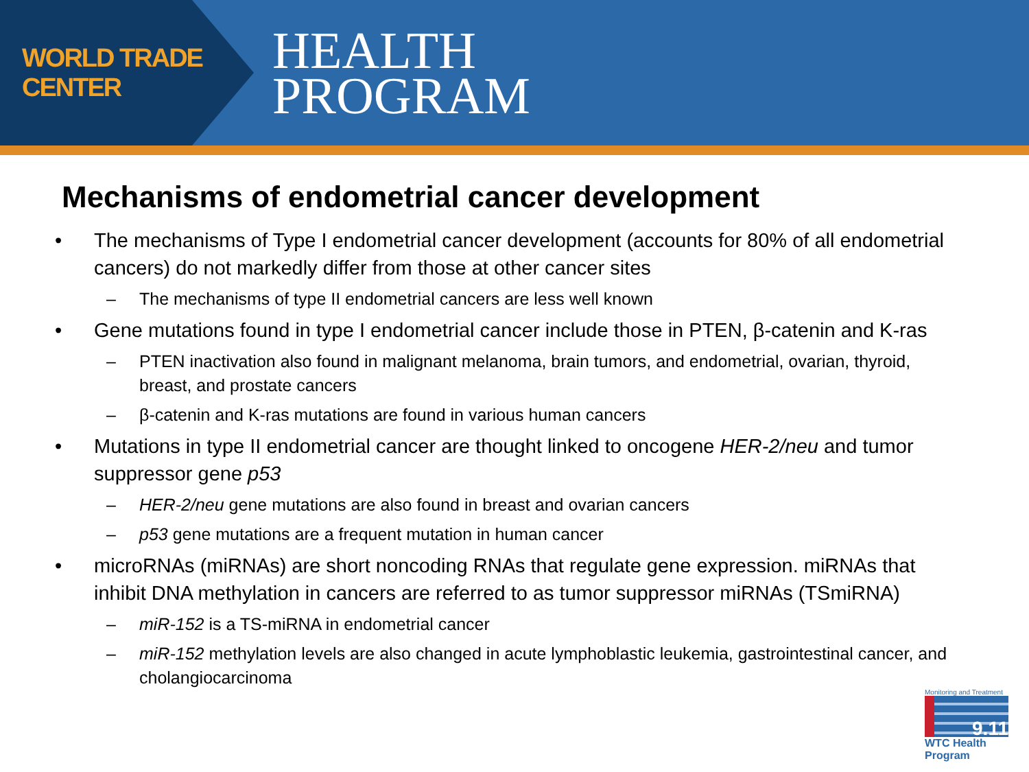WORLD TRADE CENTER
HEALTH
PROGRAM
Mechanisms of endometrial cancer development
• The mechanisms of Type I endometrial cancer development (accounts for 80% of all endometrial cancers) do not markedly differ from those at other cancer sites
– The mechanisms of type II endometrial cancers are less well known
• Gene mutations found in type I endometrial cancer include those in PTEN, β-catenin and K-ras
– PTEN inactivation also found in malignant melanoma, brain tumors, and endometrial, ovarian, thyroid, breast, and prostate cancers
– β-catenin and K-ras mutations are found in various human cancers
• Mutations in type II endometrial cancer are thought linked to oncogene HER-2/neu and tumor suppressor gene p53
– HER-2/neu gene mutations are also found in breast and ovarian cancers
– p53 gene mutations are a frequent mutation in human cancer
• microRNAs (miRNAs) are short noncoding RNAs that regulate gene expression. miRNAs that inhibit DNA methylation in cancers are referred to as tumor suppressor miRNAs (TSmiRNA)
– miR-152 is a TS-miRNA in endometrial cancer
– miR-152 methylation levels are also changed in acute lymphoblastic leukemia, gastrointestinal cancer, and cholangiocarcinoma
Monitoring and Treatment
9.11
WTC Health Program